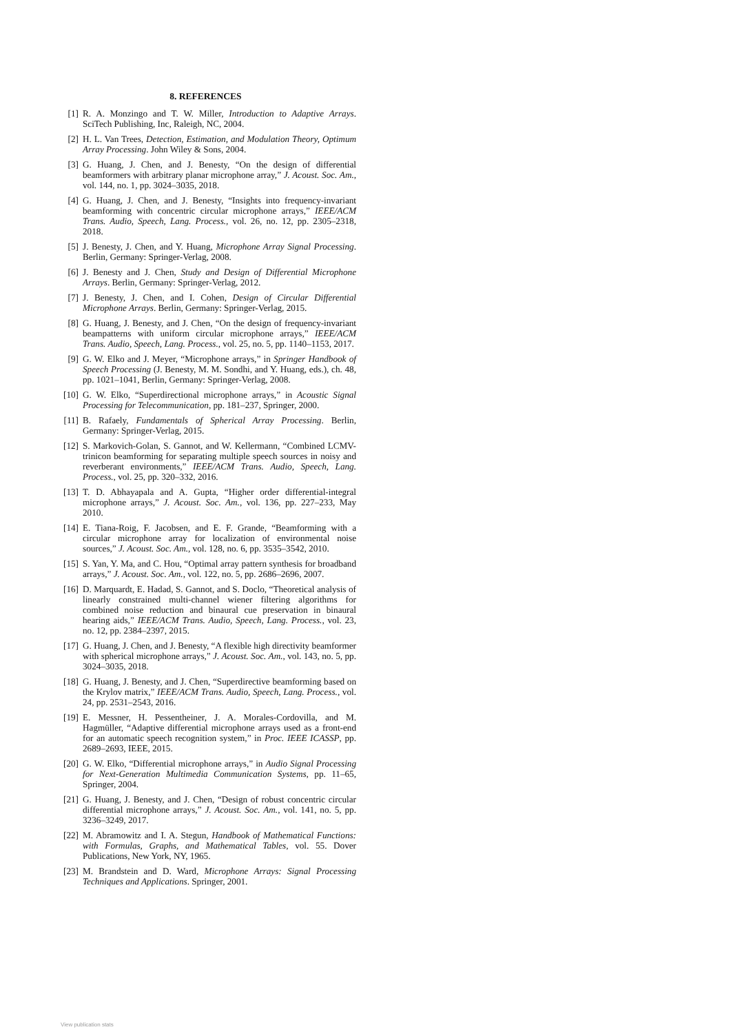8. REFERENCES
[1] R. A. Monzingo and T. W. Miller, Introduction to Adaptive Arrays. SciTech Publishing, Inc, Raleigh, NC, 2004.
[2] H. L. Van Trees, Detection, Estimation, and Modulation Theory, Optimum Array Processing. John Wiley & Sons, 2004.
[3] G. Huang, J. Chen, and J. Benesty, “On the design of differential beamformers with arbitrary planar microphone array,” J. Acoust. Soc. Am., vol. 144, no. 1, pp. 3024–3035, 2018.
[4] G. Huang, J. Chen, and J. Benesty, “Insights into frequency-invariant beamforming with concentric circular microphone arrays,” IEEE/ACM Trans. Audio, Speech, Lang. Process., vol. 26, no. 12, pp. 2305–2318, 2018.
[5] J. Benesty, J. Chen, and Y. Huang, Microphone Array Signal Processing. Berlin, Germany: Springer-Verlag, 2008.
[6] J. Benesty and J. Chen, Study and Design of Differential Microphone Arrays. Berlin, Germany: Springer-Verlag, 2012.
[7] J. Benesty, J. Chen, and I. Cohen, Design of Circular Differential Microphone Arrays. Berlin, Germany: Springer-Verlag, 2015.
[8] G. Huang, J. Benesty, and J. Chen, “On the design of frequency-invariant beampatterns with uniform circular microphone arrays,” IEEE/ACM Trans. Audio, Speech, Lang. Process., vol. 25, no. 5, pp. 1140–1153, 2017.
[9] G. W. Elko and J. Meyer, “Microphone arrays,” in Springer Handbook of Speech Processing (J. Benesty, M. M. Sondhi, and Y. Huang, eds.), ch. 48, pp. 1021–1041, Berlin, Germany: Springer-Verlag, 2008.
[10] G. W. Elko, “Superdirectional microphone arrays,” in Acoustic Signal Processing for Telecommunication, pp. 181–237, Springer, 2000.
[11] B. Rafaely, Fundamentals of Spherical Array Processing. Berlin, Germany: Springer-Verlag, 2015.
[12] S. Markovich-Golan, S. Gannot, and W. Kellermann, “Combined LCMV-trinicon beamforming for separating multiple speech sources in noisy and reverberant environments,” IEEE/ACM Trans. Audio, Speech, Lang. Process., vol. 25, pp. 320–332, 2016.
[13] T. D. Abhayapala and A. Gupta, “Higher order differential-integral microphone arrays,” J. Acoust. Soc. Am., vol. 136, pp. 227–233, May 2010.
[14] E. Tiana-Roig, F. Jacobsen, and E. F. Grande, “Beamforming with a circular microphone array for localization of environmental noise sources,” J. Acoust. Soc. Am., vol. 128, no. 6, pp. 3535–3542, 2010.
[15] S. Yan, Y. Ma, and C. Hou, “Optimal array pattern synthesis for broadband arrays,” J. Acoust. Soc. Am., vol. 122, no. 5, pp. 2686–2696, 2007.
[16] D. Marquardt, E. Hadad, S. Gannot, and S. Doclo, “Theoretical analysis of linearly constrained multi-channel wiener filtering algorithms for combined noise reduction and binaural cue preservation in binaural hearing aids,” IEEE/ACM Trans. Audio, Speech, Lang. Process., vol. 23, no. 12, pp. 2384–2397, 2015.
[17] G. Huang, J. Chen, and J. Benesty, “A flexible high directivity beamformer with spherical microphone arrays,” J. Acoust. Soc. Am., vol. 143, no. 5, pp. 3024–3035, 2018.
[18] G. Huang, J. Benesty, and J. Chen, “Superdirective beamforming based on the Krylov matrix,” IEEE/ACM Trans. Audio, Speech, Lang. Process., vol. 24, pp. 2531–2543, 2016.
[19] E. Messner, H. Pessentheiner, J. A. Morales-Cordovilla, and M. Hagmüller, “Adaptive differential microphone arrays used as a front-end for an automatic speech recognition system,” in Proc. IEEE ICASSP, pp. 2689–2693, IEEE, 2015.
[20] G. W. Elko, “Differential microphone arrays,” in Audio Signal Processing for Next-Generation Multimedia Communication Systems, pp. 11–65, Springer, 2004.
[21] G. Huang, J. Benesty, and J. Chen, “Design of robust concentric circular differential microphone arrays,” J. Acoust. Soc. Am., vol. 141, no. 5, pp. 3236–3249, 2017.
[22] M. Abramowitz and I. A. Stegun, Handbook of Mathematical Functions: with Formulas, Graphs, and Mathematical Tables, vol. 55. Dover Publications, New York, NY, 1965.
[23] M. Brandstein and D. Ward, Microphone Arrays: Signal Processing Techniques and Applications. Springer, 2001.
View publication stats